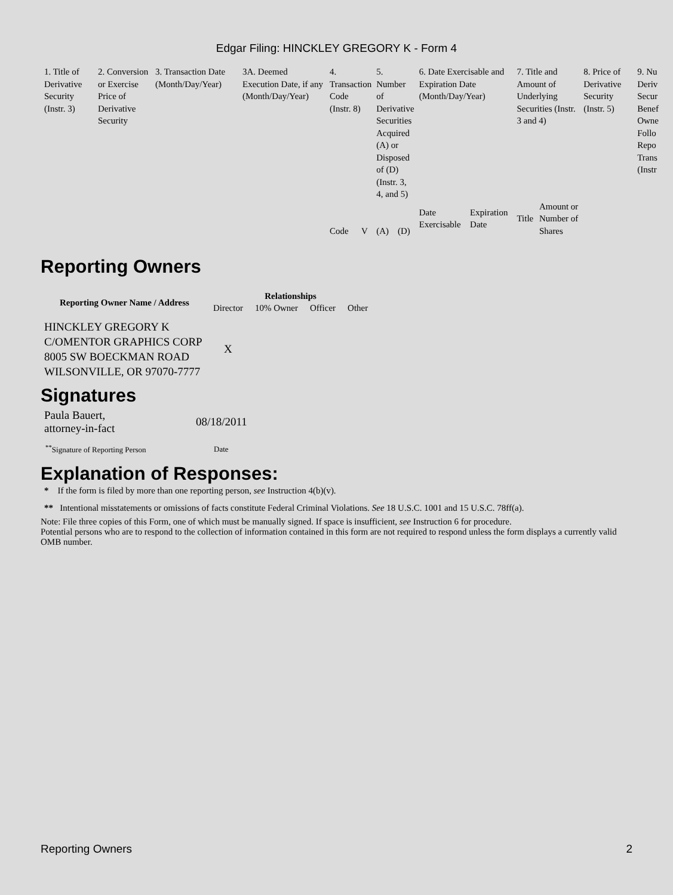Edgar Filing: HINCKLEY GREGORY K - Form 4
| 1. Title of Derivative Security (Instr. 3) | 2. Conversion or Exercise Price of Derivative Security | 3. Transaction Date (Month/Day/Year) | 3A. Deemed Execution Date, if any (Month/Day/Year) | 4. Transaction Code (Instr. 8) | | 5. Number of Derivative Securities Acquired (A) or Disposed of (D) (Instr. 3, 4, and 5) | | 6. Date Exercisable and Expiration Date (Month/Day/Year) | | 7. Title and Amount of Underlying Securities (Instr. 3 and 4) | | 8. Price of Derivative Security (Instr. 5) | 9. Nu Deriv Secur Benef Owne Follo Repo Trans (Instr |
| | | | | Code | V | (A) | (D) | Date Exercisable | Expiration Date | Title | Amount or Number of Shares | | |
Reporting Owners
| Reporting Owner Name / Address | Relationships | | | |
| --- | --- | --- | --- | --- |
| | Director | 10% Owner | Officer | Other |
| HINCKLEY GREGORY K C/OMENTOR GRAPHICS CORP 8005 SW BOECKMAN ROAD WILSONVILLE, OR 97070-7777 | X | | | |
Signatures
| Paula Bauert, attorney-in-fact | 08/18/2011 |
| <sup>**</sup> Signature of Reporting Person | Date |
Explanation of Responses:
* If the form is filed by more than one reporting person, see Instruction 4(b)(v).
** Intentional misstatements or omissions of facts constitute Federal Criminal Violations. See 18 U.S.C. 1001 and 15 U.S.C. 78ff(a).
Note: File three copies of this Form, one of which must be manually signed. If space is insufficient, see Instruction 6 for procedure.
Potential persons who are to respond to the collection of information contained in this form are not required to respond unless the form displays a currently valid OMB number.
Reporting Owners 2